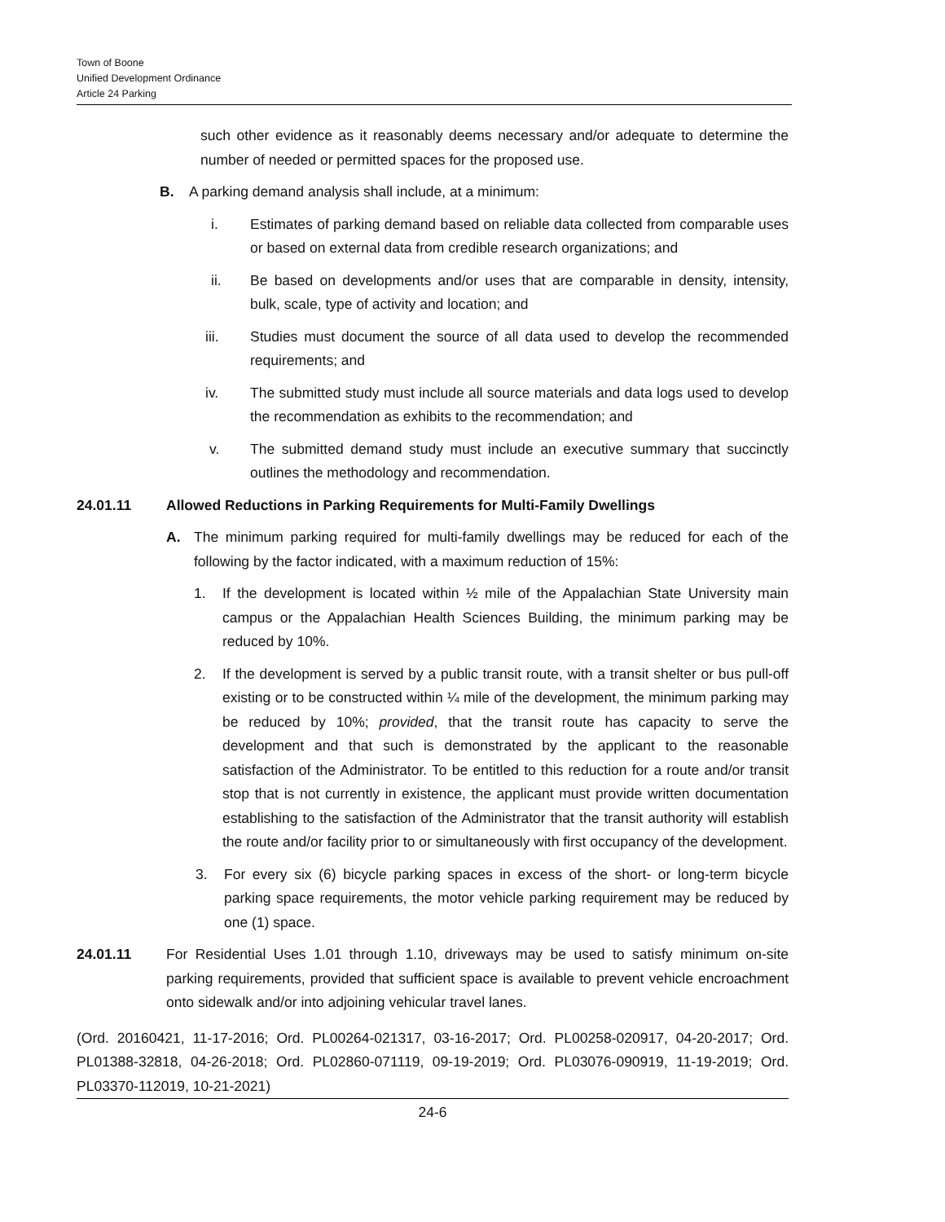Town of Boone
Unified Development Ordinance
Article 24 Parking
such other evidence as it reasonably deems necessary and/or adequate to determine the number of needed or permitted spaces for the proposed use.
B. A parking demand analysis shall include, at a minimum:
i. Estimates of parking demand based on reliable data collected from comparable uses or based on external data from credible research organizations; and
ii. Be based on developments and/or uses that are comparable in density, intensity, bulk, scale, type of activity and location; and
iii. Studies must document the source of all data used to develop the recommended requirements; and
iv. The submitted study must include all source materials and data logs used to develop the recommendation as exhibits to the recommendation; and
v. The submitted demand study must include an executive summary that succinctly outlines the methodology and recommendation.
24.01.11 Allowed Reductions in Parking Requirements for Multi-Family Dwellings
A. The minimum parking required for multi-family dwellings may be reduced for each of the following by the factor indicated, with a maximum reduction of 15%:
1. If the development is located within ½ mile of the Appalachian State University main campus or the Appalachian Health Sciences Building, the minimum parking may be reduced by 10%.
2. If the development is served by a public transit route, with a transit shelter or bus pull-off existing or to be constructed within ¼ mile of the development, the minimum parking may be reduced by 10%; provided, that the transit route has capacity to serve the development and that such is demonstrated by the applicant to the reasonable satisfaction of the Administrator. To be entitled to this reduction for a route and/or transit stop that is not currently in existence, the applicant must provide written documentation establishing to the satisfaction of the Administrator that the transit authority will establish the route and/or facility prior to or simultaneously with first occupancy of the development.
3. For every six (6) bicycle parking spaces in excess of the short- or long-term bicycle parking space requirements, the motor vehicle parking requirement may be reduced by one (1) space.
24.01.11 For Residential Uses 1.01 through 1.10, driveways may be used to satisfy minimum on-site parking requirements, provided that sufficient space is available to prevent vehicle encroachment onto sidewalk and/or into adjoining vehicular travel lanes.
(Ord. 20160421, 11-17-2016; Ord. PL00264-021317, 03-16-2017; Ord. PL00258-020917, 04-20-2017; Ord. PL01388-32818, 04-26-2018; Ord. PL02860-071119, 09-19-2019; Ord. PL03076-090919, 11-19-2019; Ord. PL03370-112019, 10-21-2021)
24-6